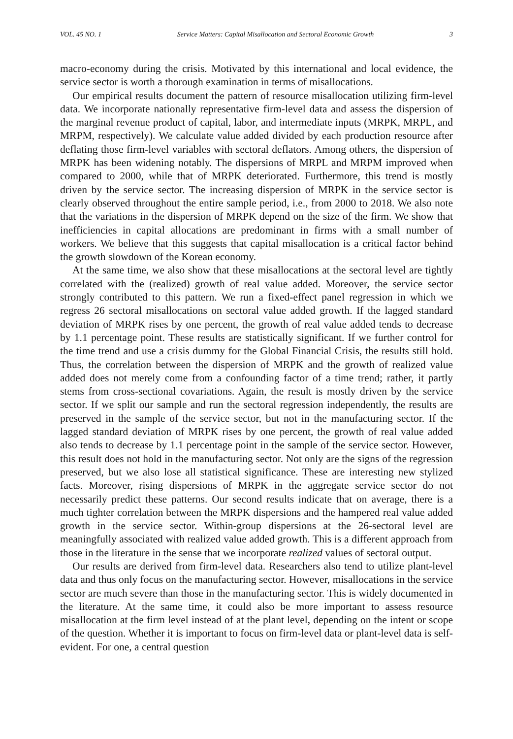VOL. 45 NO. 1 Service Matters: Capital Misallocation and Sectoral Economic Growth 3
macro-economy during the crisis. Motivated by this international and local evidence, the service sector is worth a thorough examination in terms of misallocations.
Our empirical results document the pattern of resource misallocation utilizing firm-level data. We incorporate nationally representative firm-level data and assess the dispersion of the marginal revenue product of capital, labor, and intermediate inputs (MRPK, MRPL, and MRPM, respectively). We calculate value added divided by each production resource after deflating those firm-level variables with sectoral deflators. Among others, the dispersion of MRPK has been widening notably. The dispersions of MRPL and MRPM improved when compared to 2000, while that of MRPK deteriorated. Furthermore, this trend is mostly driven by the service sector. The increasing dispersion of MRPK in the service sector is clearly observed throughout the entire sample period, i.e., from 2000 to 2018. We also note that the variations in the dispersion of MRPK depend on the size of the firm. We show that inefficiencies in capital allocations are predominant in firms with a small number of workers. We believe that this suggests that capital misallocation is a critical factor behind the growth slowdown of the Korean economy.
At the same time, we also show that these misallocations at the sectoral level are tightly correlated with the (realized) growth of real value added. Moreover, the service sector strongly contributed to this pattern. We run a fixed-effect panel regression in which we regress 26 sectoral misallocations on sectoral value added growth. If the lagged standard deviation of MRPK rises by one percent, the growth of real value added tends to decrease by 1.1 percentage point. These results are statistically significant. If we further control for the time trend and use a crisis dummy for the Global Financial Crisis, the results still hold. Thus, the correlation between the dispersion of MRPK and the growth of realized value added does not merely come from a confounding factor of a time trend; rather, it partly stems from cross-sectional covariations. Again, the result is mostly driven by the service sector. If we split our sample and run the sectoral regression independently, the results are preserved in the sample of the service sector, but not in the manufacturing sector. If the lagged standard deviation of MRPK rises by one percent, the growth of real value added also tends to decrease by 1.1 percentage point in the sample of the service sector. However, this result does not hold in the manufacturing sector. Not only are the signs of the regression preserved, but we also lose all statistical significance. These are interesting new stylized facts. Moreover, rising dispersions of MRPK in the aggregate service sector do not necessarily predict these patterns. Our second results indicate that on average, there is a much tighter correlation between the MRPK dispersions and the hampered real value added growth in the service sector. Within-group dispersions at the 26-sectoral level are meaningfully associated with realized value added growth. This is a different approach from those in the literature in the sense that we incorporate realized values of sectoral output.
Our results are derived from firm-level data. Researchers also tend to utilize plant-level data and thus only focus on the manufacturing sector. However, misallocations in the service sector are much severe than those in the manufacturing sector. This is widely documented in the literature. At the same time, it could also be more important to assess resource misallocation at the firm level instead of at the plant level, depending on the intent or scope of the question. Whether it is important to focus on firm-level data or plant-level data is self-evident. For one, a central question